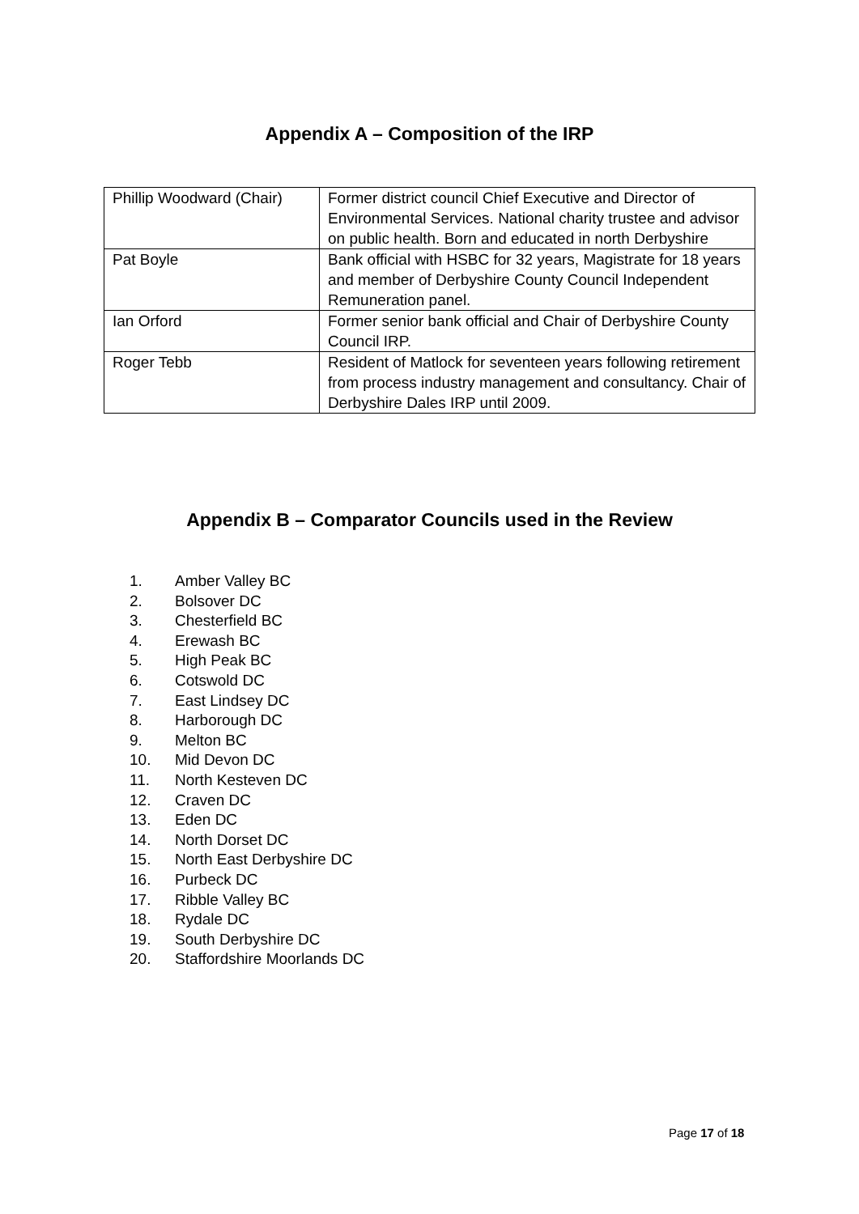Appendix A – Composition of the IRP
| Phillip Woodward (Chair) | Former district council Chief Executive and Director of Environmental Services. National charity trustee and advisor on public health. Born and educated in north Derbyshire |
| Pat Boyle | Bank official with HSBC for 32 years, Magistrate for 18 years and member of Derbyshire County Council Independent Remuneration panel. |
| Ian Orford | Former senior bank official and Chair of Derbyshire County Council IRP. |
| Roger Tebb | Resident of Matlock for seventeen years following retirement from process industry management and consultancy. Chair of Derbyshire Dales IRP until 2009. |
Appendix B – Comparator Councils used in the Review
1. Amber Valley BC
2. Bolsover DC
3. Chesterfield BC
4. Erewash BC
5. High Peak BC
6. Cotswold DC
7. East Lindsey DC
8. Harborough DC
9. Melton BC
10. Mid Devon DC
11. North Kesteven DC
12. Craven DC
13. Eden DC
14. North Dorset DC
15. North East Derbyshire DC
16. Purbeck DC
17. Ribble Valley BC
18. Rydale DC
19. South Derbyshire DC
20. Staffordshire Moorlands DC
Page 17 of 18